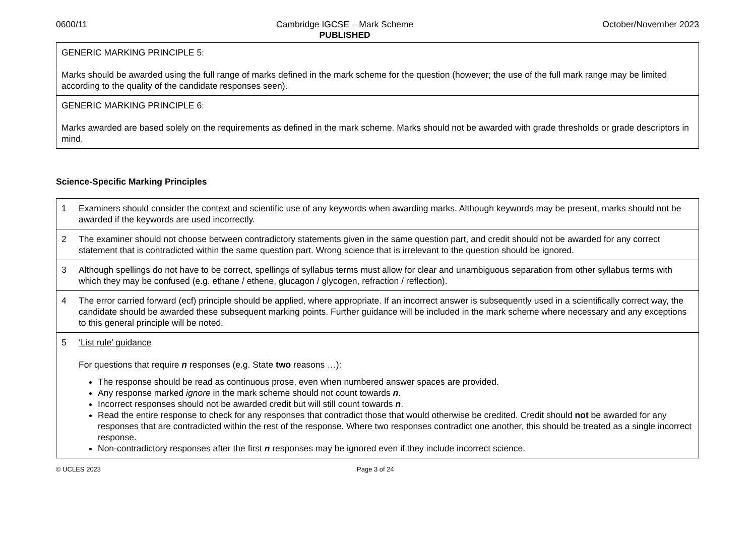0600/11 Cambridge IGCSE – Mark Scheme
PUBLISHED October/November 2023
| GENERIC MARKING PRINCIPLE 5: Marks should be awarded using the full range of marks defined in the mark scheme for the question (however; the use of the full mark range may be limited according to the quality of the candidate responses seen). |
| GENERIC MARKING PRINCIPLE 6: Marks awarded are based solely on the requirements as defined in the mark scheme. Marks should not be awarded with grade thresholds or grade descriptors in mind. |
Science-Specific Marking Principles
| 1 | Examiners should consider the context and scientific use of any keywords when awarding marks. Although keywords may be present, marks should not be awarded if the keywords are used incorrectly. |
| 2 | The examiner should not choose between contradictory statements given in the same question part, and credit should not be awarded for any correct statement that is contradicted within the same question part. Wrong science that is irrelevant to the question should be ignored. |
| 3 | Although spellings do not have to be correct, spellings of syllabus terms must allow for clear and unambiguous separation from other syllabus terms with which they may be confused (e.g. ethane / ethene, glucagon / glycogen, refraction / reflection). |
| 4 | The error carried forward (ecf) principle should be applied, where appropriate. If an incorrect answer is subsequently used in a scientifically correct way, the candidate should be awarded these subsequent marking points. Further guidance will be included in the mark scheme where necessary and any exceptions to this general principle will be noted. |
| 5 | ‘List rule’ guidance For questions that require n responses (e.g. State two reasons …): The response should be read as continuous prose, even when numbered answer spaces are provided. Any response marked ignore in the mark scheme should not count towards n . Incorrect responses should not be awarded credit but will still count towards n . Read the entire response to check for any responses that contradict those that would otherwise be credited. Credit should not be awarded for any responses that are contradicted within the rest of the response. Where two responses contradict one another, this should be treated as a single incorrect response. Non-contradictory responses after the first n responses may be ignored even if they include incorrect science. |
© UCLES 2023 Page 3 of 24